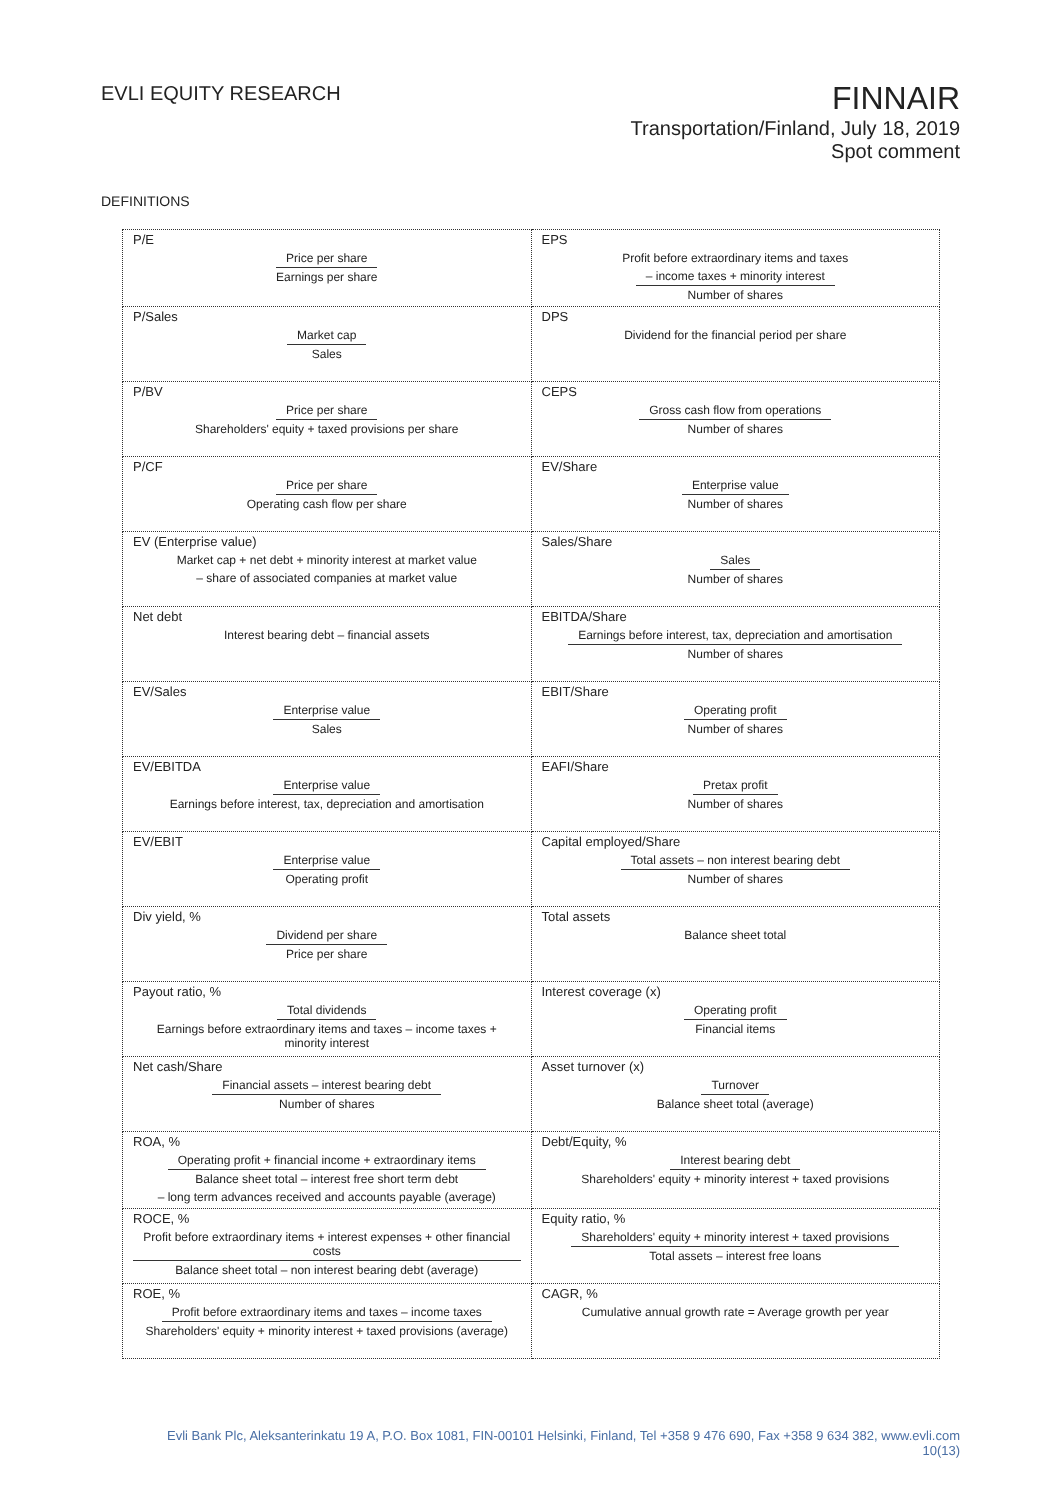EVLI EQUITY RESEARCH
FINNAIR
Transportation/Finland, July 18, 2019
Spot comment
DEFINITIONS
| P/E Price per share Earnings per share | EPS Profit before extraordinary items and taxes – income taxes + minority interest Number of shares |
| P/Sales Market cap Sales | DPS Dividend for the financial period per share |
| P/BV Price per share Shareholders' equity + taxed provisions per share | CEPS Gross cash flow from operations Number of shares |
| P/CF Price per share Operating cash flow per share | EV/Share Enterprise value Number of shares |
| EV (Enterprise value) Market cap + net debt + minority interest at market value – share of associated companies at market value | Sales/Share Sales Number of shares |
| Net debt Interest bearing debt – financial assets | EBITDA/Share Earnings before interest, tax, depreciation and amortisation Number of shares |
| EV/Sales Enterprise value Sales | EBIT/Share Operating profit Number of shares |
| EV/EBITDA Enterprise value Earnings before interest, tax, depreciation and amortisation | EAFI/Share Pretax profit Number of shares |
| EV/EBIT Enterprise value Operating profit | Capital employed/Share Total assets – non interest bearing debt Number of shares |
| Div yield, % Dividend per share Price per share | Total assets Balance sheet total |
| Payout ratio, % Total dividends Earnings before extraordinary items and taxes – income taxes + minority interest | Interest coverage (x) Operating profit Financial items |
| Net cash/Share Financial assets – interest bearing debt Number of shares | Asset turnover (x) Turnover Balance sheet total (average) |
| ROA, % Operating profit + financial income + extraordinary items Balance sheet total – interest free short term debt – long term advances received and accounts payable (average) | Debt/Equity, % Interest bearing debt Shareholders' equity + minority interest + taxed provisions |
| ROCE, % Profit before extraordinary items + interest expenses + other financial costs Balance sheet total – non interest bearing debt (average) | Equity ratio, % Shareholders' equity + minority interest + taxed provisions Total assets – interest free loans |
| ROE, % Profit before extraordinary items and taxes – income taxes Shareholders' equity + minority interest + taxed provisions (average) | CAGR, % Cumulative annual growth rate = Average growth per year |
Evli Bank Plc, Aleksanterinkatu 19 A, P.O. Box 1081, FIN-00101 Helsinki, Finland, Tel +358 9 476 690, Fax +358 9 634 382, www.evli.com
10(13)